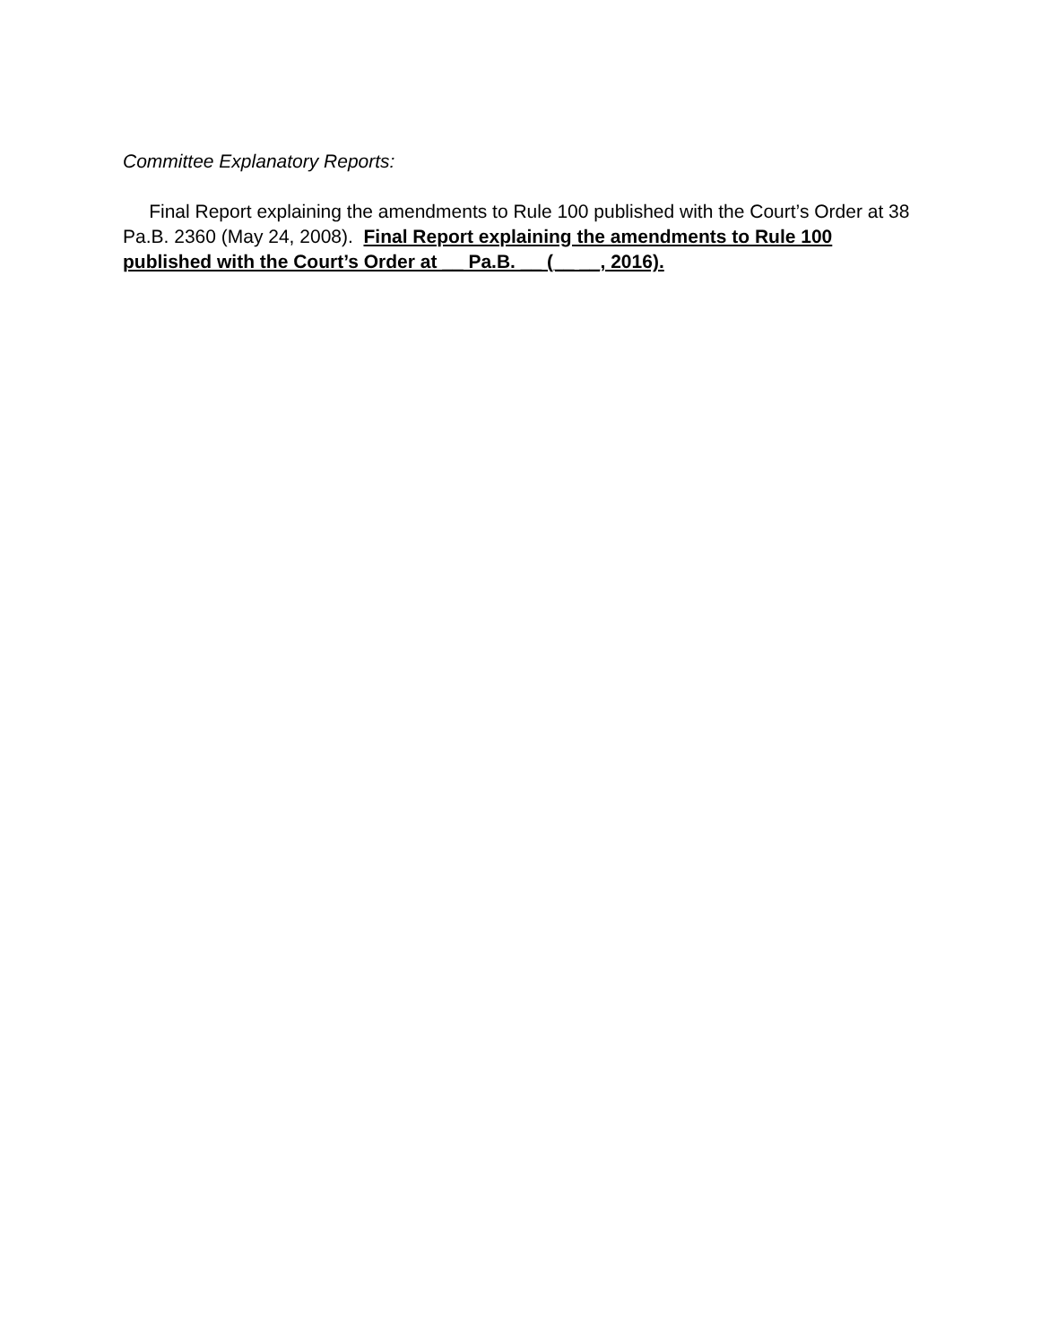Committee Explanatory Reports:
Final Report explaining the amendments to Rule 100 published with the Court’s Order at 38 Pa.B. 2360 (May 24, 2008). Final Report explaining the amendments to Rule 100 published with the Court’s Order at __ Pa.B. __ (__ __, 2016).